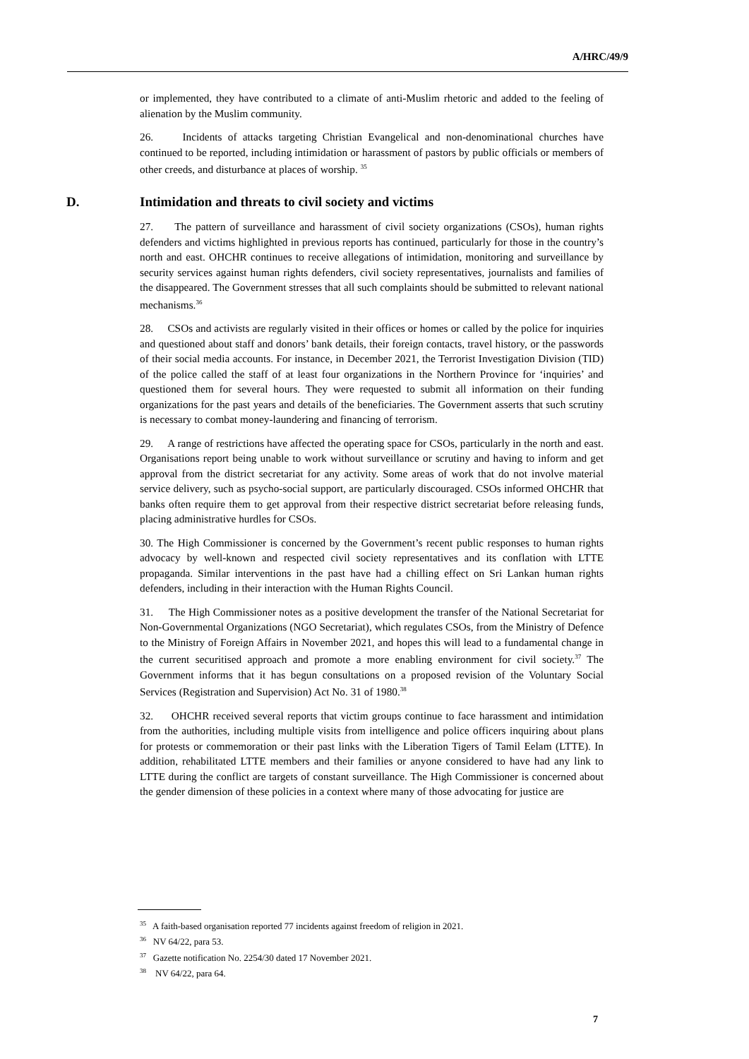A/HRC/49/9
or implemented, they have contributed to a climate of anti-Muslim rhetoric and added to the feeling of alienation by the Muslim community.
26. Incidents of attacks targeting Christian Evangelical and non-denominational churches have continued to be reported, including intimidation or harassment of pastors by public officials or members of other creeds, and disturbance at places of worship. <sup>35</sup>
D. Intimidation and threats to civil society and victims
27. The pattern of surveillance and harassment of civil society organizations (CSOs), human rights defenders and victims highlighted in previous reports has continued, particularly for those in the country’s north and east. OHCHR continues to receive allegations of intimidation, monitoring and surveillance by security services against human rights defenders, civil society representatives, journalists and families of the disappeared. The Government stresses that all such complaints should be submitted to relevant national mechanisms.<sup>36</sup>
28. CSOs and activists are regularly visited in their offices or homes or called by the police for inquiries and questioned about staff and donors’ bank details, their foreign contacts, travel history, or the passwords of their social media accounts. For instance, in December 2021, the Terrorist Investigation Division (TID) of the police called the staff of at least four organizations in the Northern Province for ‘inquiries’ and questioned them for several hours. They were requested to submit all information on their funding organizations for the past years and details of the beneficiaries. The Government asserts that such scrutiny is necessary to combat money-laundering and financing of terrorism.
29. A range of restrictions have affected the operating space for CSOs, particularly in the north and east. Organisations report being unable to work without surveillance or scrutiny and having to inform and get approval from the district secretariat for any activity. Some areas of work that do not involve material service delivery, such as psycho-social support, are particularly discouraged. CSOs informed OHCHR that banks often require them to get approval from their respective district secretariat before releasing funds, placing administrative hurdles for CSOs.
30. The High Commissioner is concerned by the Government’s recent public responses to human rights advocacy by well-known and respected civil society representatives and its conflation with LTTE propaganda. Similar interventions in the past have had a chilling effect on Sri Lankan human rights defenders, including in their interaction with the Human Rights Council.
31. The High Commissioner notes as a positive development the transfer of the National Secretariat for Non-Governmental Organizations (NGO Secretariat), which regulates CSOs, from the Ministry of Defence to the Ministry of Foreign Affairs in November 2021, and hopes this will lead to a fundamental change in the current securitised approach and promote a more enabling environment for civil society.<sup>37</sup> The Government informs that it has begun consultations on a proposed revision of the Voluntary Social Services (Registration and Supervision) Act No. 31 of 1980.<sup>38</sup>
32. OHCHR received several reports that victim groups continue to face harassment and intimidation from the authorities, including multiple visits from intelligence and police officers inquiring about plans for protests or commemoration or their past links with the Liberation Tigers of Tamil Eelam (LTTE). In addition, rehabilitated LTTE members and their families or anyone considered to have had any link to LTTE during the conflict are targets of constant surveillance. The High Commissioner is concerned about the gender dimension of these policies in a context where many of those advocating for justice are
<sup>35</sup> A faith-based organisation reported 77 incidents against freedom of religion in 2021.
<sup>36</sup> NV 64/22, para 53.
<sup>37</sup> Gazette notification No. 2254/30 dated 17 November 2021.
<sup>38</sup> NV 64/22, para 64.
7